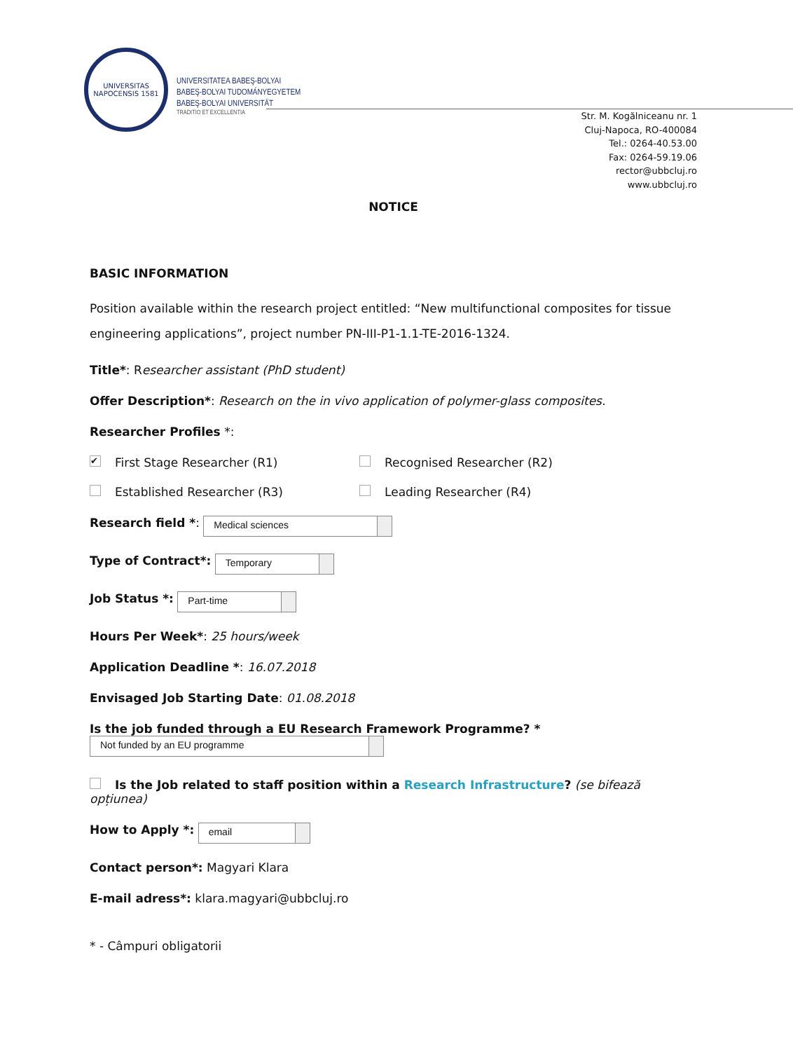UNIVERSITAS NAPOCENSIS 1581
UNIVERSITATEA BABEŞ-BOLYAI
BABEŞ-BOLYAI TUDOMÁNYEGYETEM
BABEŞ-BOLYAI UNIVERSITÄT
TRADITIO ET EXCELLENTIA
Str. M. Kogălniceanu nr. 1
Cluj-Napoca, RO-400084
Tel.: 0264-40.53.00
Fax: 0264-59.19.06
rector@ubbcluj.ro
www.ubbcluj.ro
NOTICE
BASIC INFORMATION
Position available within the research project entitled: “New multifunctional composites for tissue engineering applications”, project number PN-III-P1-1.1-TE-2016-1324.
Title*: Researcher assistant (PhD student)
Offer Description*: Research on the in vivo application of polymer-glass composites.
Researcher Profiles *:
✔ First Stage Researcher (R1) Recognised Researcher (R2)
Established Researcher (R3) Leading Researcher (R4)
Research field *: Medical sciences
Type of Contract*: Temporary
Job Status *: Part-time
Hours Per Week*: 25 hours/week
Application Deadline *: 16.07.2018
Envisaged Job Starting Date: 01.08.2018
Is the job funded through a EU Research Framework Programme? *
Not funded by an EU programme
Is the Job related to staff position within a Research Infrastructure? (se bifează opțiunea)
How to Apply *: email
Contact person*: Magyari Klara
E-mail adress*: klara.magyari@ubbcluj.ro
* - Câmpuri obligatorii